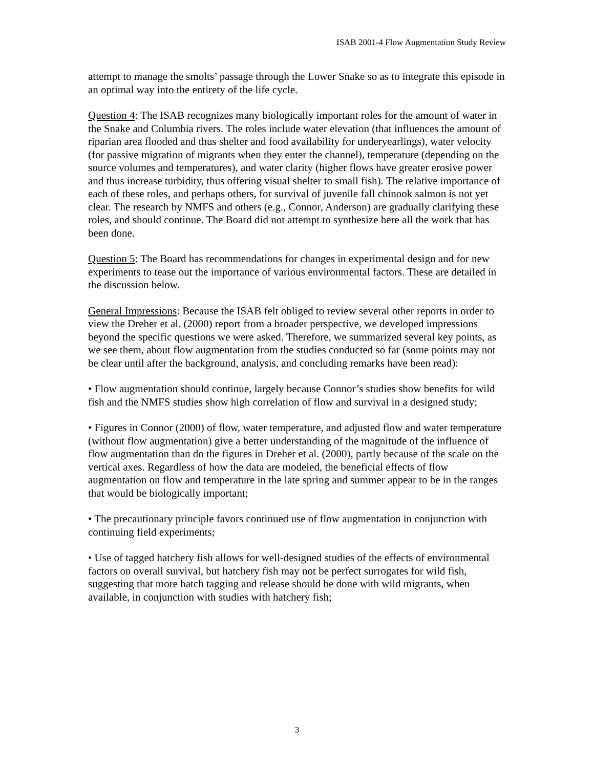ISAB 2001-4 Flow Augmentation Study Review
attempt to manage the smolts’ passage through the Lower Snake so as to integrate this episode in an optimal way into the entirety of the life cycle.
Question 4: The ISAB recognizes many biologically important roles for the amount of water in the Snake and Columbia rivers. The roles include water elevation (that influences the amount of riparian area flooded and thus shelter and food availability for underyearlings), water velocity (for passive migration of migrants when they enter the channel), temperature (depending on the source volumes and temperatures), and water clarity (higher flows have greater erosive power and thus increase turbidity, thus offering visual shelter to small fish). The relative importance of each of these roles, and perhaps others, for survival of juvenile fall chinook salmon is not yet clear. The research by NMFS and others (e.g., Connor, Anderson) are gradually clarifying these roles, and should continue. The Board did not attempt to synthesize here all the work that has been done.
Question 5: The Board has recommendations for changes in experimental design and for new experiments to tease out the importance of various environmental factors. These are detailed in the discussion below.
General Impressions: Because the ISAB felt obliged to review several other reports in order to view the Dreher et al. (2000) report from a broader perspective, we developed impressions beyond the specific questions we were asked. Therefore, we summarized several key points, as we see them, about flow augmentation from the studies conducted so far (some points may not be clear until after the background, analysis, and concluding remarks have been read):
• Flow augmentation should continue, largely because Connor’s studies show benefits for wild fish and the NMFS studies show high correlation of flow and survival in a designed study;
• Figures in Connor (2000) of flow, water temperature, and adjusted flow and water temperature (without flow augmentation) give a better understanding of the magnitude of the influence of flow augmentation than do the figures in Dreher et al. (2000), partly because of the scale on the vertical axes. Regardless of how the data are modeled, the beneficial effects of flow augmentation on flow and temperature in the late spring and summer appear to be in the ranges that would be biologically important;
• The precautionary principle favors continued use of flow augmentation in conjunction with continuing field experiments;
• Use of tagged hatchery fish allows for well-designed studies of the effects of environmental factors on overall survival, but hatchery fish may not be perfect surrogates for wild fish, suggesting that more batch tagging and release should be done with wild migrants, when available, in conjunction with studies with hatchery fish;
3